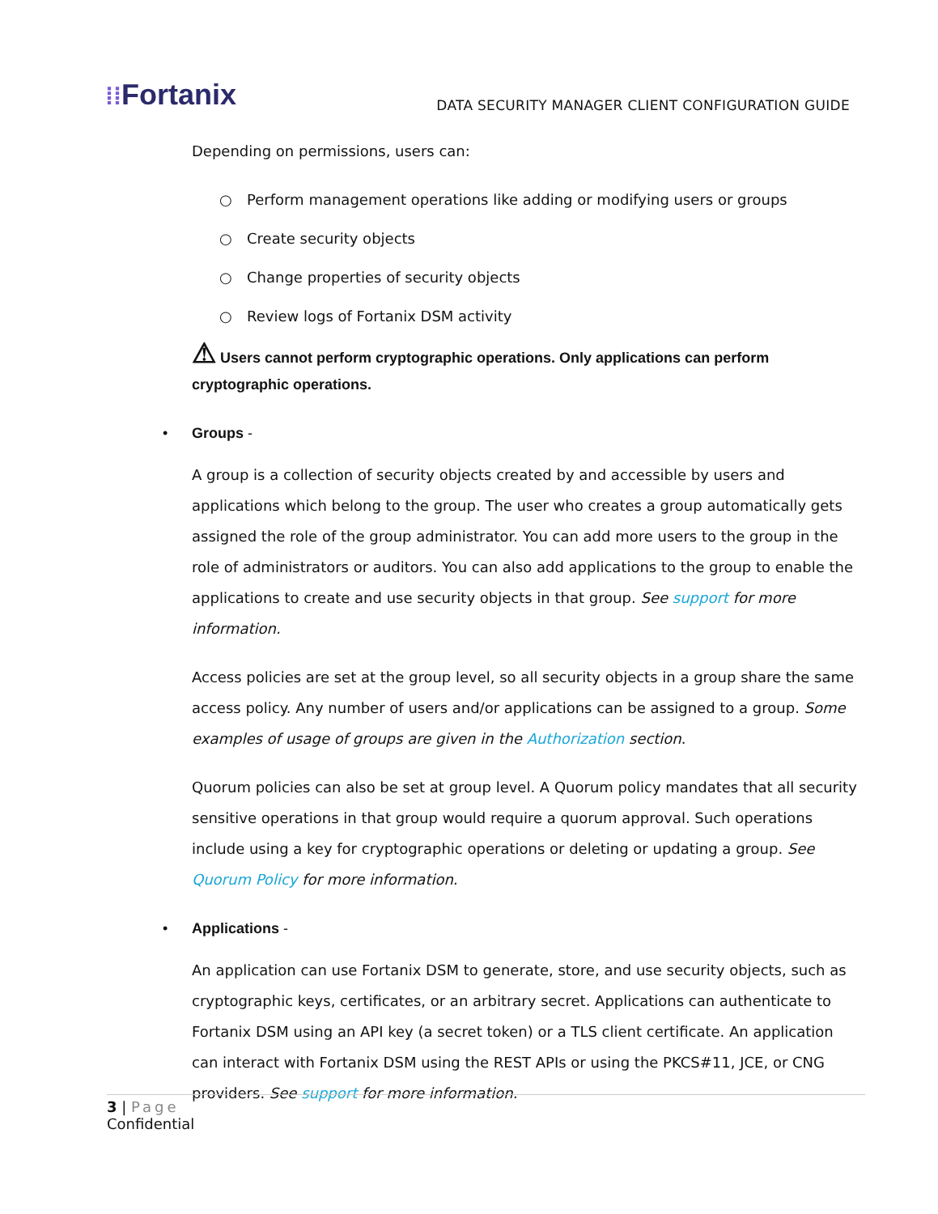⁞⁞Fortanix
DATA SECURITY MANAGER CLIENT CONFIGURATION GUIDE
Depending on permissions, users can:
○ Perform management operations like adding or modifying users or groups
○ Create security objects
○ Change properties of security objects
○ Review logs of Fortanix DSM activity
⚠ Users cannot perform cryptographic operations. Only applications can perform cryptographic operations.
• Groups -
A group is a collection of security objects created by and accessible by users and applications which belong to the group. The user who creates a group automatically gets assigned the role of the group administrator. You can add more users to the group in the role of administrators or auditors. You can also add applications to the group to enable the applications to create and use security objects in that group. See support for more information.
Access policies are set at the group level, so all security objects in a group share the same access policy. Any number of users and/or applications can be assigned to a group. Some examples of usage of groups are given in the Authorization section.
Quorum policies can also be set at group level. A Quorum policy mandates that all security sensitive operations in that group would require a quorum approval. Such operations include using a key for cryptographic operations or deleting or updating a group. See Quorum Policy for more information.
• Applications -
An application can use Fortanix DSM to generate, store, and use security objects, such as cryptographic keys, certificates, or an arbitrary secret. Applications can authenticate to Fortanix DSM using an API key (a secret token) or a TLS client certificate. An application can interact with Fortanix DSM using the REST APIs or using the PKCS#11, JCE, or CNG providers. See support for more information.
3 | Page
Confidential